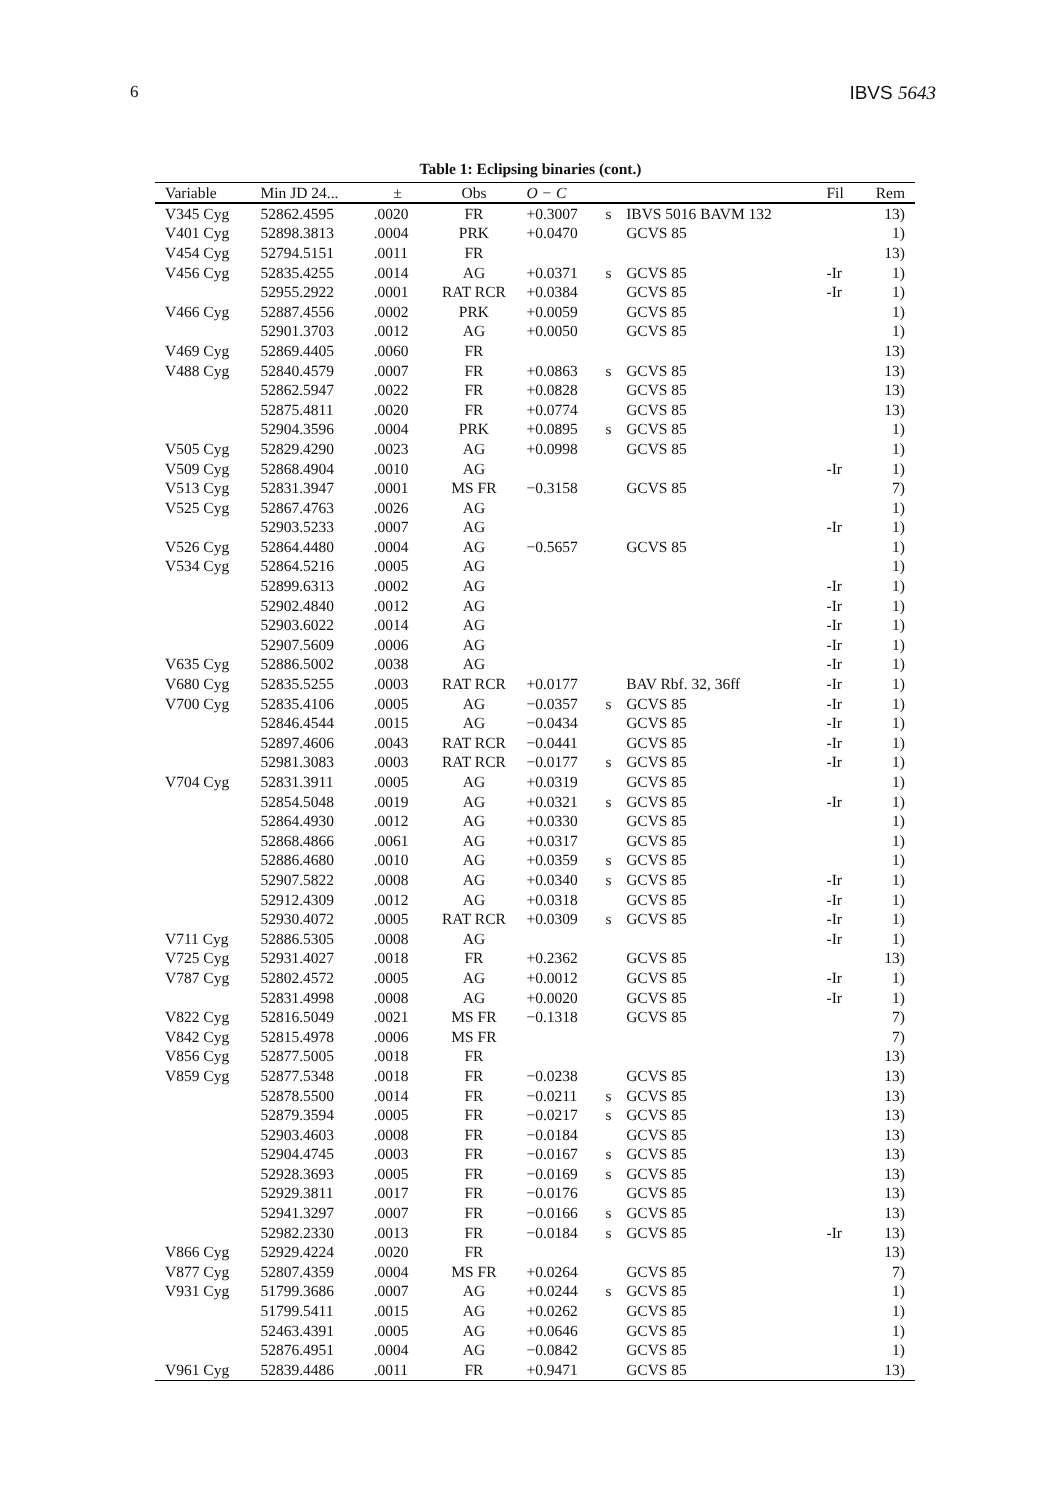6 IBVS 5643
Table 1: Eclipsing binaries (cont.)
| Variable | Min JD 24... | ± | Obs | O − C | | | Fil | Rem |
| --- | --- | --- | --- | --- | --- | --- | --- | --- |
| V345 Cyg | 52862.4595 | .0020 | FR | +0.3007 | s | IBVS 5016 BAVM 132 | | 13) |
| V401 Cyg | 52898.3813 | .0004 | PRK | +0.0470 | | GCVS 85 | | 1) |
| V454 Cyg | 52794.5151 | .0011 | FR | | | | | 13) |
| V456 Cyg | 52835.4255 | .0014 | AG | +0.0371 | s | GCVS 85 | -Ir | 1) |
| | 52955.2922 | .0001 | RAT RCR | +0.0384 | | GCVS 85 | -Ir | 1) |
| V466 Cyg | 52887.4556 | .0002 | PRK | +0.0059 | | GCVS 85 | | 1) |
| | 52901.3703 | .0012 | AG | +0.0050 | | GCVS 85 | | 1) |
| V469 Cyg | 52869.4405 | .0060 | FR | | | | | 13) |
| V488 Cyg | 52840.4579 | .0007 | FR | +0.0863 | s | GCVS 85 | | 13) |
| | 52862.5947 | .0022 | FR | +0.0828 | | GCVS 85 | | 13) |
| | 52875.4811 | .0020 | FR | +0.0774 | | GCVS 85 | | 13) |
| | 52904.3596 | .0004 | PRK | +0.0895 | s | GCVS 85 | | 1) |
| V505 Cyg | 52829.4290 | .0023 | AG | +0.0998 | | GCVS 85 | | 1) |
| V509 Cyg | 52868.4904 | .0010 | AG | | | | -Ir | 1) |
| V513 Cyg | 52831.3947 | .0001 | MS FR | −0.3158 | | GCVS 85 | | 7) |
| V525 Cyg | 52867.4763 | .0026 | AG | | | | | 1) |
| | 52903.5233 | .0007 | AG | | | | -Ir | 1) |
| V526 Cyg | 52864.4480 | .0004 | AG | −0.5657 | | GCVS 85 | | 1) |
| V534 Cyg | 52864.5216 | .0005 | AG | | | | | 1) |
| | 52899.6313 | .0002 | AG | | | | -Ir | 1) |
| | 52902.4840 | .0012 | AG | | | | -Ir | 1) |
| | 52903.6022 | .0014 | AG | | | | -Ir | 1) |
| | 52907.5609 | .0006 | AG | | | | -Ir | 1) |
| V635 Cyg | 52886.5002 | .0038 | AG | | | | -Ir | 1) |
| V680 Cyg | 52835.5255 | .0003 | RAT RCR | +0.0177 | | BAV Rbf. 32, 36ff | -Ir | 1) |
| V700 Cyg | 52835.4106 | .0005 | AG | −0.0357 | s | GCVS 85 | -Ir | 1) |
| | 52846.4544 | .0015 | AG | −0.0434 | | GCVS 85 | -Ir | 1) |
| | 52897.4606 | .0043 | RAT RCR | −0.0441 | | GCVS 85 | -Ir | 1) |
| | 52981.3083 | .0003 | RAT RCR | −0.0177 | s | GCVS 85 | -Ir | 1) |
| V704 Cyg | 52831.3911 | .0005 | AG | +0.0319 | | GCVS 85 | | 1) |
| | 52854.5048 | .0019 | AG | +0.0321 | s | GCVS 85 | -Ir | 1) |
| | 52864.4930 | .0012 | AG | +0.0330 | | GCVS 85 | | 1) |
| | 52868.4866 | .0061 | AG | +0.0317 | | GCVS 85 | | 1) |
| | 52886.4680 | .0010 | AG | +0.0359 | s | GCVS 85 | | 1) |
| | 52907.5822 | .0008 | AG | +0.0340 | s | GCVS 85 | -Ir | 1) |
| | 52912.4309 | .0012 | AG | +0.0318 | | GCVS 85 | -Ir | 1) |
| | 52930.4072 | .0005 | RAT RCR | +0.0309 | s | GCVS 85 | -Ir | 1) |
| V711 Cyg | 52886.5305 | .0008 | AG | | | | -Ir | 1) |
| V725 Cyg | 52931.4027 | .0018 | FR | +0.2362 | | GCVS 85 | | 13) |
| V787 Cyg | 52802.4572 | .0005 | AG | +0.0012 | | GCVS 85 | -Ir | 1) |
| | 52831.4998 | .0008 | AG | +0.0020 | | GCVS 85 | -Ir | 1) |
| V822 Cyg | 52816.5049 | .0021 | MS FR | −0.1318 | | GCVS 85 | | 7) |
| V842 Cyg | 52815.4978 | .0006 | MS FR | | | | | 7) |
| V856 Cyg | 52877.5005 | .0018 | FR | | | | | 13) |
| V859 Cyg | 52877.5348 | .0018 | FR | −0.0238 | | GCVS 85 | | 13) |
| | 52878.5500 | .0014 | FR | −0.0211 | s | GCVS 85 | | 13) |
| | 52879.3594 | .0005 | FR | −0.0217 | s | GCVS 85 | | 13) |
| | 52903.4603 | .0008 | FR | −0.0184 | | GCVS 85 | | 13) |
| | 52904.4745 | .0003 | FR | −0.0167 | s | GCVS 85 | | 13) |
| | 52928.3693 | .0005 | FR | −0.0169 | s | GCVS 85 | | 13) |
| | 52929.3811 | .0017 | FR | −0.0176 | | GCVS 85 | | 13) |
| | 52941.3297 | .0007 | FR | −0.0166 | s | GCVS 85 | | 13) |
| | 52982.2330 | .0013 | FR | −0.0184 | s | GCVS 85 | -Ir | 13) |
| V866 Cyg | 52929.4224 | .0020 | FR | | | | | 13) |
| V877 Cyg | 52807.4359 | .0004 | MS FR | +0.0264 | | GCVS 85 | | 7) |
| V931 Cyg | 51799.3686 | .0007 | AG | +0.0244 | s | GCVS 85 | | 1) |
| | 51799.5411 | .0015 | AG | +0.0262 | | GCVS 85 | | 1) |
| | 52463.4391 | .0005 | AG | +0.0646 | | GCVS 85 | | 1) |
| | 52876.4951 | .0004 | AG | −0.0842 | | GCVS 85 | | 1) |
| V961 Cyg | 52839.4486 | .0011 | FR | +0.9471 | | GCVS 85 | | 13) |